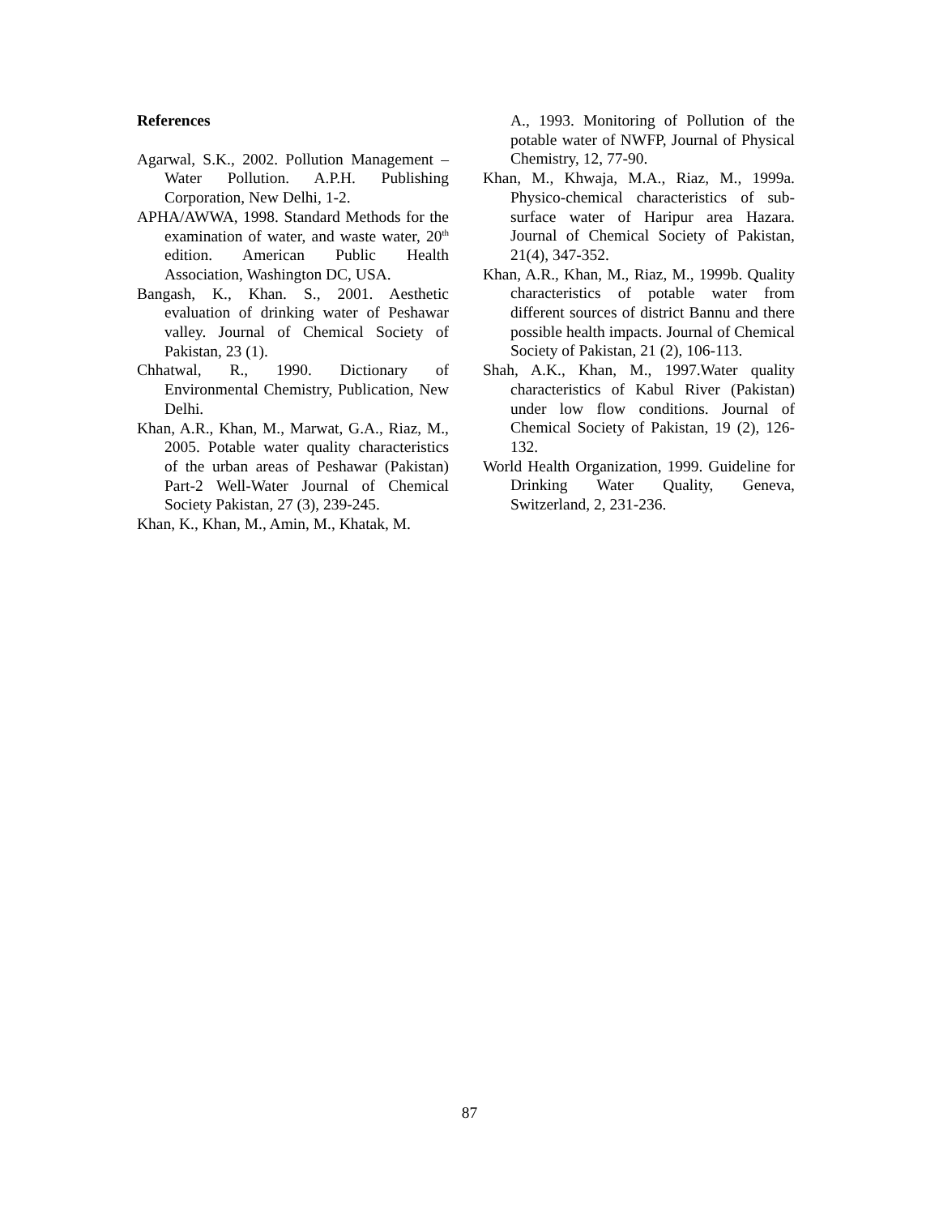References
Agarwal, S.K., 2002. Pollution Management – Water Pollution. A.P.H. Publishing Corporation, New Delhi, 1-2.
APHA/AWWA, 1998. Standard Methods for the examination of water, and waste water, 20<sup>th</sup> edition. American Public Health Association, Washington DC, USA.
Bangash, K., Khan. S., 2001. Aesthetic evaluation of drinking water of Peshawar valley. Journal of Chemical Society of Pakistan, 23 (1).
Chhatwal, R., 1990. Dictionary of Environmental Chemistry, Publication, New Delhi.
Khan, A.R., Khan, M., Marwat, G.A., Riaz, M., 2005. Potable water quality characteristics of the urban areas of Peshawar (Pakistan) Part-2 Well-Water Journal of Chemical Society Pakistan, 27 (3), 239-245.
Khan, K., Khan, M., Amin, M., Khatak, M.
A., 1993. Monitoring of Pollution of the potable water of NWFP, Journal of Physical Chemistry, 12, 77-90.
Khan, M., Khwaja, M.A., Riaz, M., 1999a. Physico-chemical characteristics of sub-surface water of Haripur area Hazara. Journal of Chemical Society of Pakistan, 21(4), 347-352.
Khan, A.R., Khan, M., Riaz, M., 1999b. Quality characteristics of potable water from different sources of district Bannu and there possible health impacts. Journal of Chemical Society of Pakistan, 21 (2), 106-113.
Shah, A.K., Khan, M., 1997.Water quality characteristics of Kabul River (Pakistan) under low flow conditions. Journal of Chemical Society of Pakistan, 19 (2), 126-132.
World Health Organization, 1999. Guideline for Drinking Water Quality, Geneva, Switzerland, 2, 231-236.
87